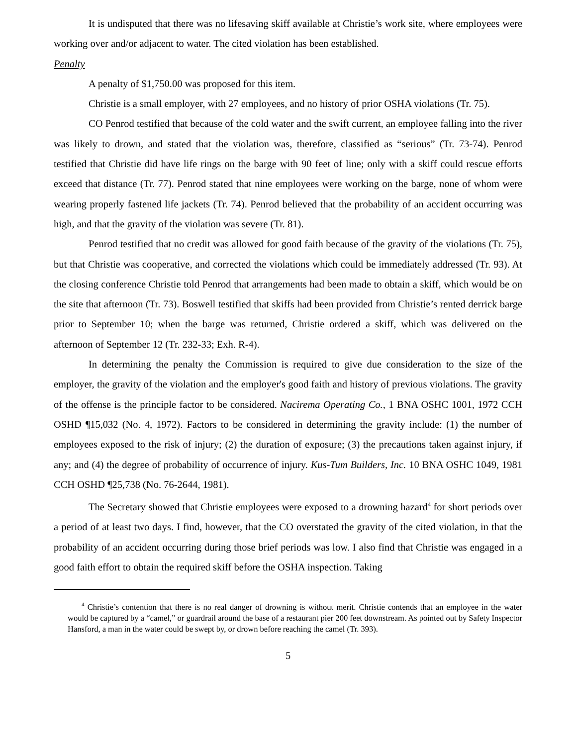It is undisputed that there was no lifesaving skiff available at Christie’s work site, where employees were working over and/or adjacent to water. The cited violation has been established.
Penalty
A penalty of $1,750.00 was proposed for this item.
Christie is a small employer, with 27 employees, and no history of prior OSHA violations (Tr. 75).
CO Penrod testified that because of the cold water and the swift current, an employee falling into the river was likely to drown, and stated that the violation was, therefore, classified as “serious” (Tr. 73-74). Penrod testified that Christie did have life rings on the barge with 90 feet of line; only with a skiff could rescue efforts exceed that distance (Tr. 77). Penrod stated that nine employees were working on the barge, none of whom were wearing properly fastened life jackets (Tr. 74). Penrod believed that the probability of an accident occurring was high, and that the gravity of the violation was severe (Tr. 81).
Penrod testified that no credit was allowed for good faith because of the gravity of the violations (Tr. 75), but that Christie was cooperative, and corrected the violations which could be immediately addressed (Tr. 93). At the closing conference Christie told Penrod that arrangements had been made to obtain a skiff, which would be on the site that afternoon (Tr. 73). Boswell testified that skiffs had been provided from Christie’s rented derrick barge prior to September 10; when the barge was returned, Christie ordered a skiff, which was delivered on the afternoon of September 12 (Tr. 232-33; Exh. R-4).
In determining the penalty the Commission is required to give due consideration to the size of the employer, the gravity of the violation and the employer's good faith and history of previous violations. The gravity of the offense is the principle factor to be considered. Nacirema Operating Co., 1 BNA OSHC 1001, 1972 CCH OSHD ¶15,032 (No. 4, 1972). Factors to be considered in determining the gravity include: (1) the number of employees exposed to the risk of injury; (2) the duration of exposure; (3) the precautions taken against injury, if any; and (4) the degree of probability of occurrence of injury. Kus-Tum Builders, Inc. 10 BNA OSHC 1049, 1981 CCH OSHD ¶25,738 (No. 76-2644, 1981).
The Secretary showed that Christie employees were exposed to a drowning hazard<sup>4</sup> for short periods over a period of at least two days. I find, however, that the CO overstated the gravity of the cited violation, in that the probability of an accident occurring during those brief periods was low. I also find that Christie was engaged in a good faith effort to obtain the required skiff before the OSHA inspection. Taking
<sup>4</sup> Christie’s contention that there is no real danger of drowning is without merit. Christie contends that an employee in the water would be captured by a “camel,” or guardrail around the base of a restaurant pier 200 feet downstream. As pointed out by Safety Inspector Hansford, a man in the water could be swept by, or drown before reaching the camel (Tr. 393).
5